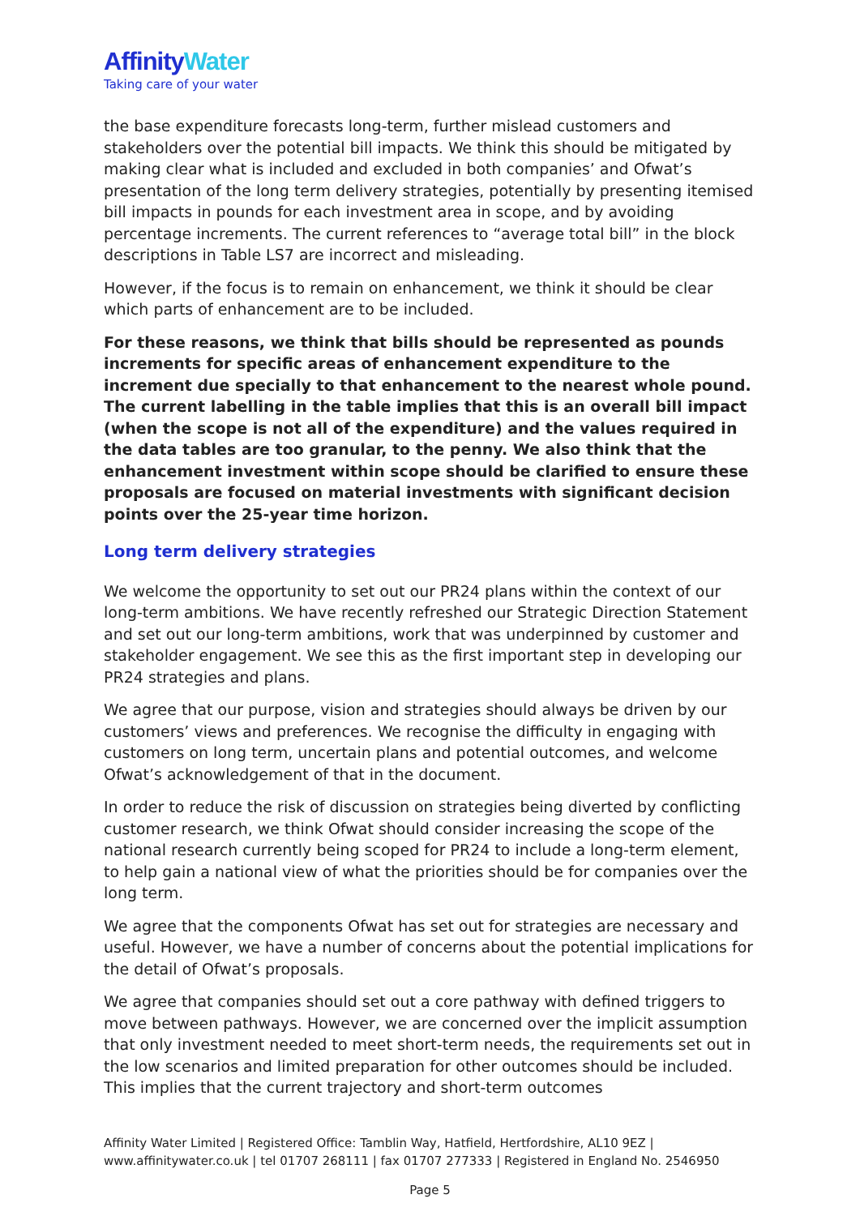Affinity Water
Taking care of your water
the base expenditure forecasts long-term, further mislead customers and stakeholders over the potential bill impacts. We think this should be mitigated by making clear what is included and excluded in both companies’ and Ofwat’s presentation of the long term delivery strategies, potentially by presenting itemised bill impacts in pounds for each investment area in scope, and by avoiding percentage increments. The current references to “average total bill” in the block descriptions in Table LS7 are incorrect and misleading.
However, if the focus is to remain on enhancement, we think it should be clear which parts of enhancement are to be included.
For these reasons, we think that bills should be represented as pounds increments for specific areas of enhancement expenditure to the increment due specially to that enhancement to the nearest whole pound. The current labelling in the table implies that this is an overall bill impact (when the scope is not all of the expenditure) and the values required in the data tables are too granular, to the penny. We also think that the enhancement investment within scope should be clarified to ensure these proposals are focused on material investments with significant decision points over the 25-year time horizon.
Long term delivery strategies
We welcome the opportunity to set out our PR24 plans within the context of our long-term ambitions. We have recently refreshed our Strategic Direction Statement and set out our long-term ambitions, work that was underpinned by customer and stakeholder engagement. We see this as the first important step in developing our PR24 strategies and plans.
We agree that our purpose, vision and strategies should always be driven by our customers’ views and preferences. We recognise the difficulty in engaging with customers on long term, uncertain plans and potential outcomes, and welcome Ofwat’s acknowledgement of that in the document.
In order to reduce the risk of discussion on strategies being diverted by conflicting customer research, we think Ofwat should consider increasing the scope of the national research currently being scoped for PR24 to include a long-term element, to help gain a national view of what the priorities should be for companies over the long term.
We agree that the components Ofwat has set out for strategies are necessary and useful. However, we have a number of concerns about the potential implications for the detail of Ofwat’s proposals.
We agree that companies should set out a core pathway with defined triggers to move between pathways. However, we are concerned over the implicit assumption that only investment needed to meet short-term needs, the requirements set out in the low scenarios and limited preparation for other outcomes should be included. This implies that the current trajectory and short-term outcomes
Affinity Water Limited | Registered Office: Tamblin Way, Hatfield, Hertfordshire, AL10 9EZ | www.affinitywater.co.uk | tel 01707 268111 | fax 01707 277333 | Registered in England No. 2546950
Page 5